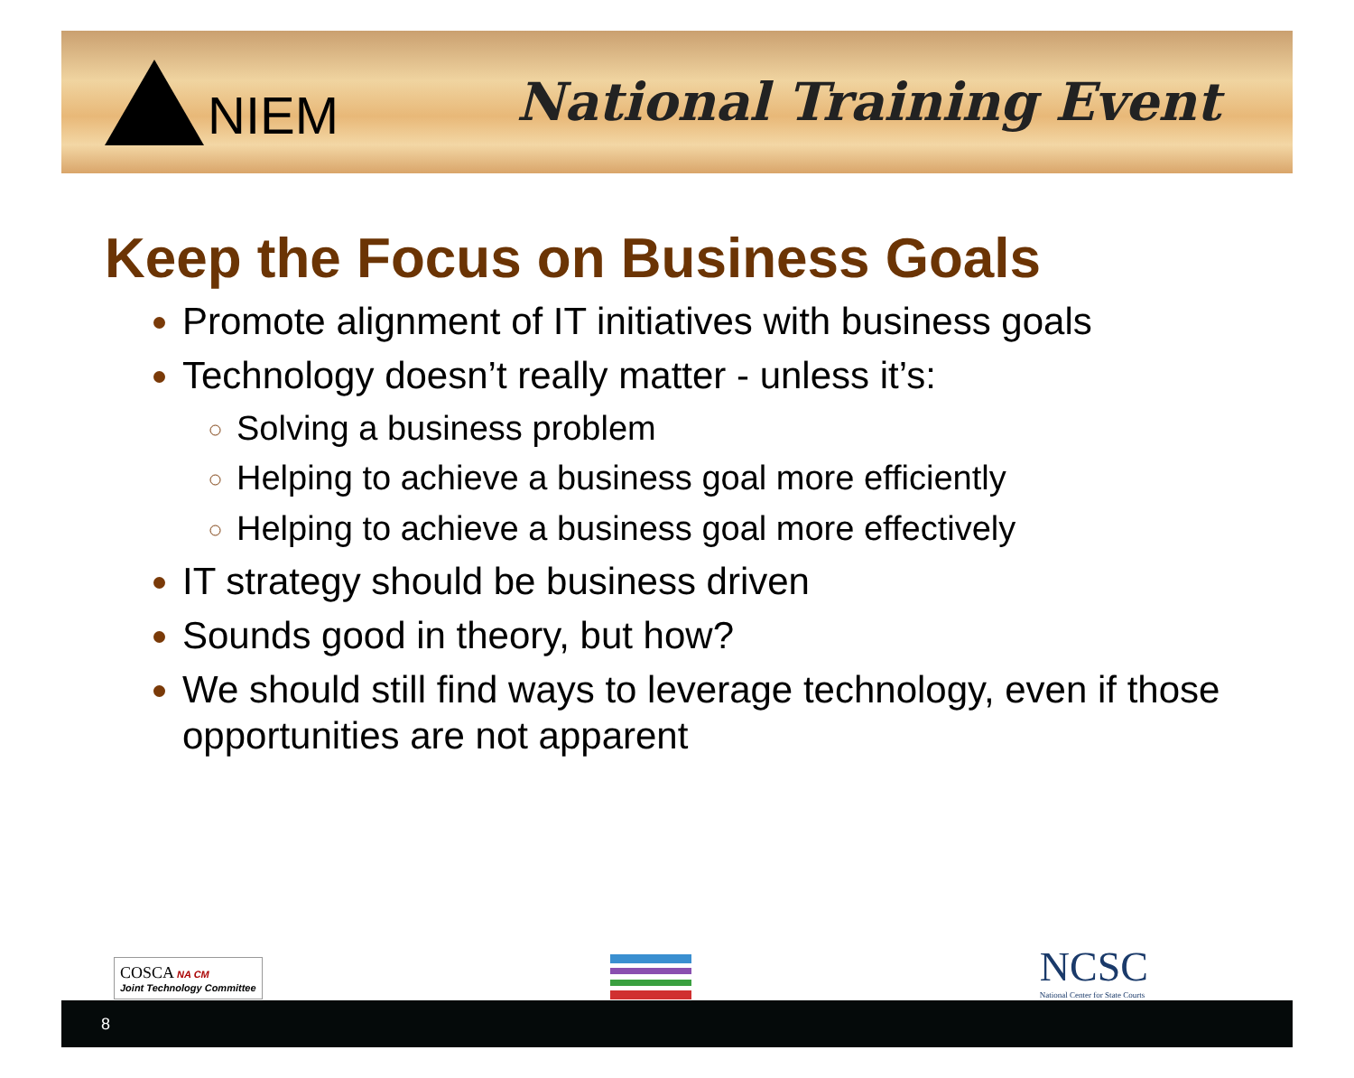NIEM National Training Event
Keep the Focus on Business Goals
Promote alignment of IT initiatives with business goals
Technology doesn’t really matter - unless it’s:
Solving a business problem
Helping to achieve a business goal more efficiently
Helping to achieve a business goal more effectively
IT strategy should be business driven
Sounds good in theory, but how?
We should still find ways to leverage technology, even if those opportunities are not apparent
COSCA NA CM
Joint Technology Committee
NCSC
National Center for State Courts
8